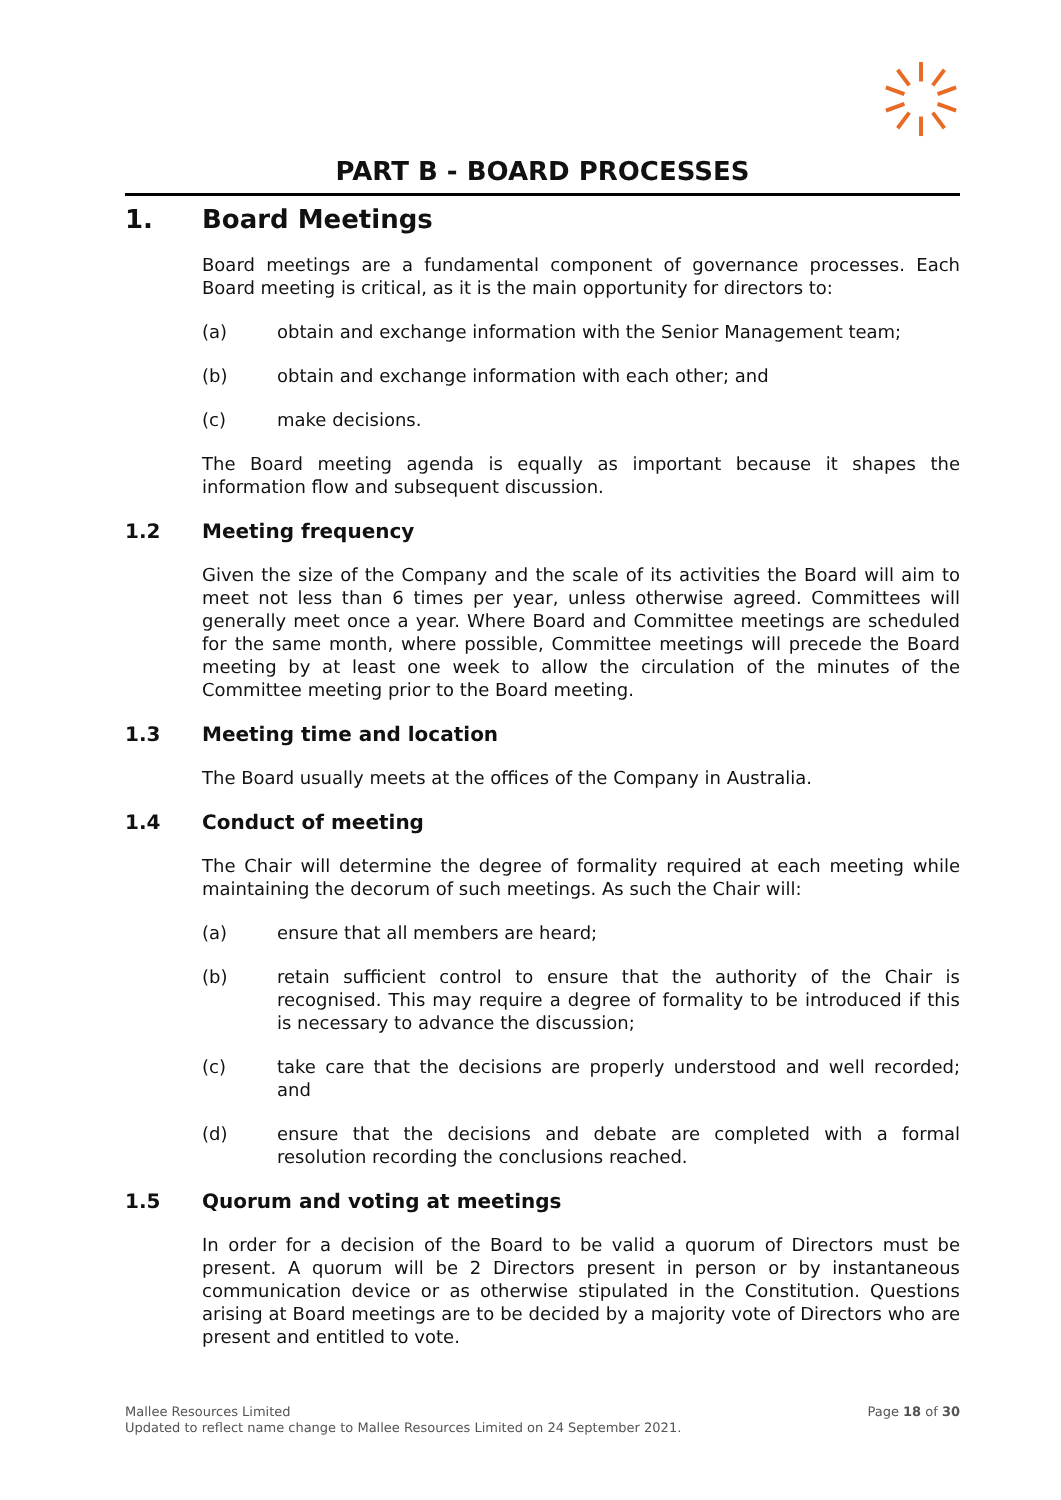PART B - BOARD PROCESSES
1. Board Meetings
Board meetings are a fundamental component of governance processes. Each Board meeting is critical, as it is the main opportunity for directors to:
(a) obtain and exchange information with the Senior Management team;
(b) obtain and exchange information with each other; and
(c) make decisions.
The Board meeting agenda is equally as important because it shapes the information flow and subsequent discussion.
1.2 Meeting frequency
Given the size of the Company and the scale of its activities the Board will aim to meet not less than 6 times per year, unless otherwise agreed. Committees will generally meet once a year. Where Board and Committee meetings are scheduled for the same month, where possible, Committee meetings will precede the Board meeting by at least one week to allow the circulation of the minutes of the Committee meeting prior to the Board meeting.
1.3 Meeting time and location
The Board usually meets at the offices of the Company in Australia.
1.4 Conduct of meeting
The Chair will determine the degree of formality required at each meeting while maintaining the decorum of such meetings. As such the Chair will:
(a) ensure that all members are heard;
(b) retain sufficient control to ensure that the authority of the Chair is recognised. This may require a degree of formality to be introduced if this is necessary to advance the discussion;
(c) take care that the decisions are properly understood and well recorded; and
(d) ensure that the decisions and debate are completed with a formal resolution recording the conclusions reached.
1.5 Quorum and voting at meetings
In order for a decision of the Board to be valid a quorum of Directors must be present. A quorum will be 2 Directors present in person or by instantaneous communication device or as otherwise stipulated in the Constitution. Questions arising at Board meetings are to be decided by a majority vote of Directors who are present and entitled to vote.
Mallee Resources Limited
Updated to reflect name change to Mallee Resources Limited on 24 September 2021.
Page 18 of 30